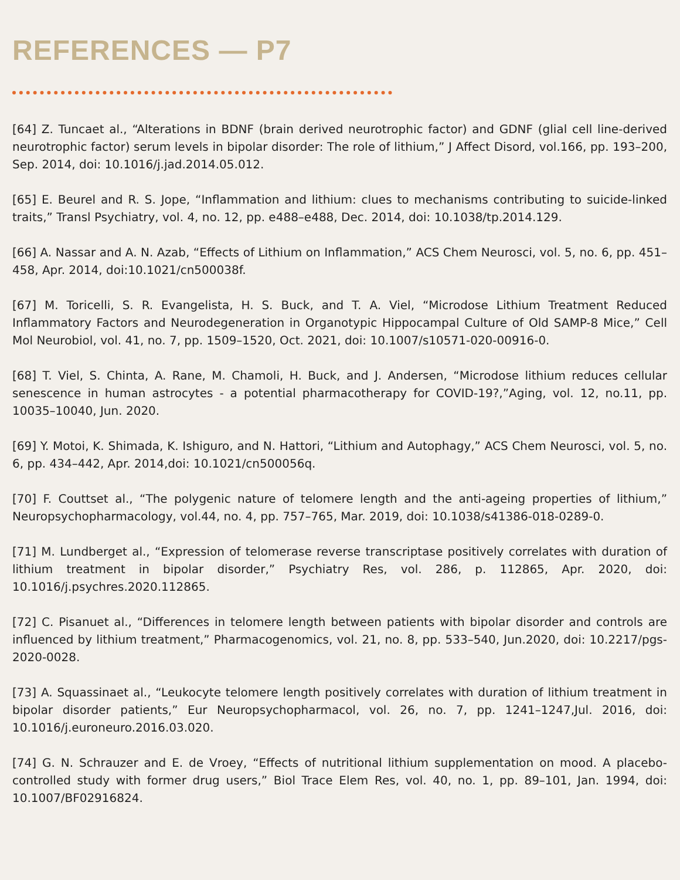REFERENCES — P7
[64] Z. Tuncaet al., “Alterations in BDNF (brain derived neurotrophic factor) and GDNF (glial cell line-derived neurotrophic factor) serum levels in bipolar disorder: The role of lithium,” J Affect Disord, vol.166, pp. 193–200, Sep. 2014, doi: 10.1016/j.jad.2014.05.012.
[65] E. Beurel and R. S. Jope, “Inflammation and lithium: clues to mechanisms contributing to suicide-linked traits,” Transl Psychiatry, vol. 4, no. 12, pp. e488–e488, Dec. 2014, doi: 10.1038/tp.2014.129.
[66] A. Nassar and A. N. Azab, “Effects of Lithium on Inflammation,” ACS Chem Neurosci, vol. 5, no. 6, pp. 451–458, Apr. 2014, doi:10.1021/cn500038f.
[67] M. Toricelli, S. R. Evangelista, H. S. Buck, and T. A. Viel, “Microdose Lithium Treatment Reduced Inflammatory Factors and Neurodegeneration in Organotypic Hippocampal Culture of Old SAMP-8 Mice,” Cell Mol Neurobiol, vol. 41, no. 7, pp. 1509–1520, Oct. 2021, doi: 10.1007/s10571-020-00916-0.
[68] T. Viel, S. Chinta, A. Rane, M. Chamoli, H. Buck, and J. Andersen, “Microdose lithium reduces cellular senescence in human astrocytes - a potential pharmacotherapy for COVID-19?,”Aging, vol. 12, no.11, pp. 10035–10040, Jun. 2020.
[69] Y. Motoi, K. Shimada, K. Ishiguro, and N. Hattori, “Lithium and Autophagy,” ACS Chem Neurosci, vol. 5, no. 6, pp. 434–442, Apr. 2014,doi: 10.1021/cn500056q.
[70] F. Couttset al., “The polygenic nature of telomere length and the anti-ageing properties of lithium,” Neuropsychopharmacology, vol.44, no. 4, pp. 757–765, Mar. 2019, doi: 10.1038/s41386-018-0289-0.
[71] M. Lundberget al., “Expression of telomerase reverse transcriptase positively correlates with duration of lithium treatment in bipolar disorder,” Psychiatry Res, vol. 286, p. 112865, Apr. 2020, doi: 10.1016/j.psychres.2020.112865.
[72] C. Pisanuet al., “Differences in telomere length between patients with bipolar disorder and controls are influenced by lithium treatment,” Pharmacogenomics, vol. 21, no. 8, pp. 533–540, Jun.2020, doi: 10.2217/pgs-2020-0028.
[73] A. Squassinaet al., “Leukocyte telomere length positively correlates with duration of lithium treatment in bipolar disorder patients,” Eur Neuropsychopharmacol, vol. 26, no. 7, pp. 1241–1247,Jul. 2016, doi: 10.1016/j.euroneuro.2016.03.020.
[74] G. N. Schrauzer and E. de Vroey, “Effects of nutritional lithium supplementation on mood. A placebo-controlled study with former drug users,” Biol Trace Elem Res, vol. 40, no. 1, pp. 89–101, Jan. 1994, doi: 10.1007/BF02916824.